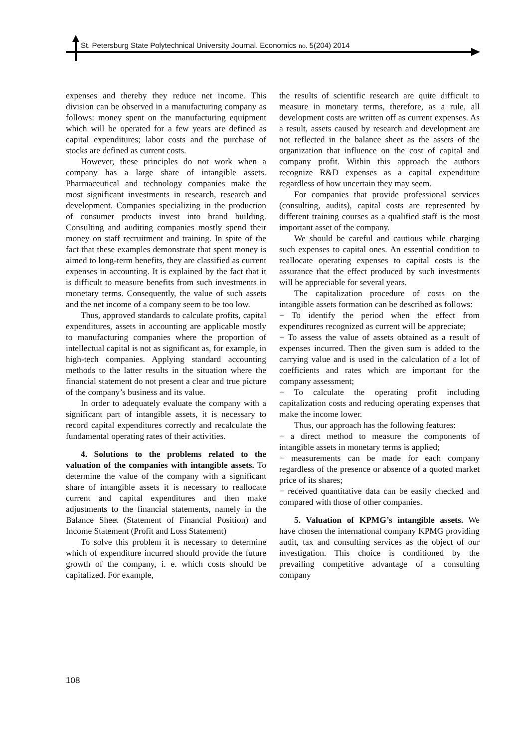St. Petersburg State Polytechnical University Journal. Economics no. 5(204) 2014
expenses and thereby they reduce net income. This division can be observed in a manufacturing company as follows: money spent on the manufacturing equipment which will be operated for a few years are defined as capital expenditures; labor costs and the purchase of stocks are defined as current costs.
However, these principles do not work when a company has a large share of intangible assets. Pharmaceutical and technology companies make the most significant investments in research, research and development. Companies specializing in the production of consumer products invest into brand building. Consulting and auditing companies mostly spend their money on staff recruitment and training. In spite of the fact that these examples demonstrate that spent money is aimed to long-term benefits, they are classified as current expenses in accounting. It is explained by the fact that it is difficult to measure benefits from such investments in monetary terms. Consequently, the value of such assets and the net income of a company seem to be too low.
Thus, approved standards to calculate profits, capital expenditures, assets in accounting are applicable mostly to manufacturing companies where the proportion of intellectual capital is not as significant as, for example, in high-tech companies. Applying standard accounting methods to the latter results in the situation where the financial statement do not present a clear and true picture of the company’s business and its value.
In order to adequately evaluate the company with a significant part of intangible assets, it is necessary to record capital expenditures correctly and recalculate the fundamental operating rates of their activities.
4. Solutions to the problems related to the valuation of the companies with intangible assets. To determine the value of the company with a significant share of intangible assets it is necessary to reallocate current and capital expenditures and then make adjustments to the financial statements, namely in the Balance Sheet (Statement of Financial Position) and Income Statement (Profit and Loss Statement)
To solve this problem it is necessary to determine which of expenditure incurred should provide the future growth of the company, i. e. which costs should be capitalized. For example,
the results of scientific research are quite difficult to measure in monetary terms, therefore, as a rule, all development costs are written off as current expenses. As a result, assets caused by research and development are not reflected in the balance sheet as the assets of the organization that influence on the cost of capital and company profit. Within this approach the authors recognize R&D expenses as a capital expenditure regardless of how uncertain they may seem.
For companies that provide professional services (consulting, audits), capital costs are represented by different training courses as a qualified staff is the most important asset of the company.
We should be careful and cautious while charging such expenses to capital ones. An essential condition to reallocate operating expenses to capital costs is the assurance that the effect produced by such investments will be appreciable for several years.
The capitalization procedure of costs on the intangible assets formation can be described as follows:
− To identify the period when the effect from expenditures recognized as current will be appreciate;
− To assess the value of assets obtained as a result of expenses incurred. Then the given sum is added to the carrying value and is used in the calculation of a lot of coefficients and rates which are important for the company assessment;
− To calculate the operating profit including capitalization costs and reducing operating expenses that make the income lower.
Thus, our approach has the following features:
− a direct method to measure the components of intangible assets in monetary terms is applied;
− measurements can be made for each company regardless of the presence or absence of a quoted market price of its shares;
− received quantitative data can be easily checked and compared with those of other companies.
5. Valuation of KPMG’s intangible assets. We have chosen the international company KPMG providing audit, tax and consulting services as the object of our investigation. This choice is conditioned by the prevailing competitive advantage of a consulting company
108